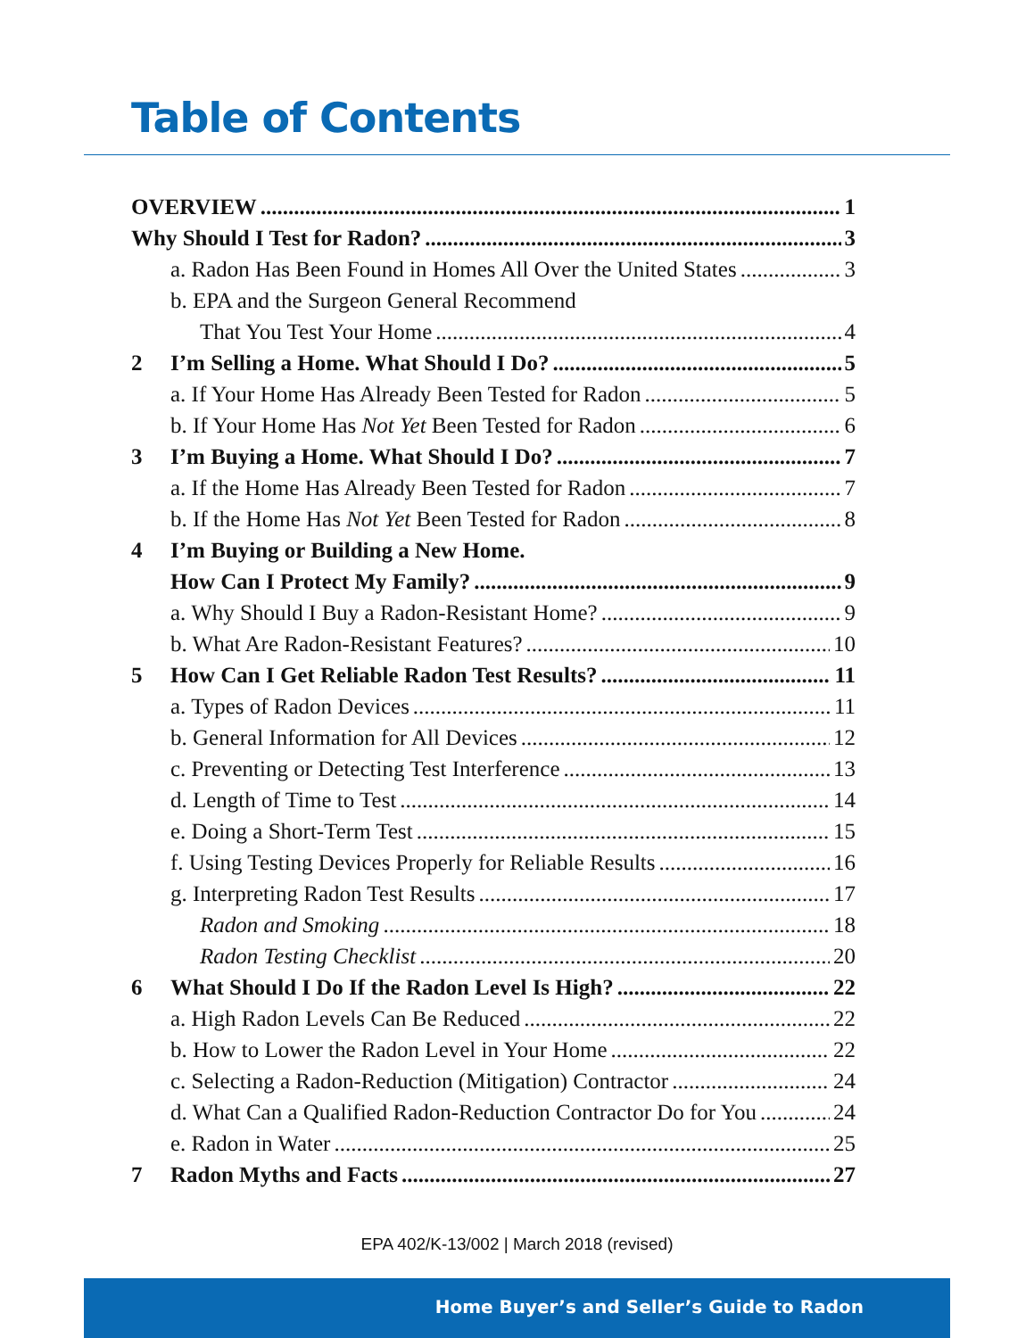Table of Contents
OVERVIEW 1
Why Should I Test for Radon? 3
a. Radon Has Been Found in Homes All Over the United States 3
b. EPA and the Surgeon General Recommend
That You Test Your Home 4
2 I’m Selling a Home. What Should I Do? 5
a. If Your Home Has Already Been Tested for Radon 5
b. If Your Home Has Not Yet Been Tested for Radon 6
3 I’m Buying a Home. What Should I Do? 7
a. If the Home Has Already Been Tested for Radon 7
b. If the Home Has Not Yet Been Tested for Radon 8
4 I’m Buying or Building a New Home.
How Can I Protect My Family? 9
a. Why Should I Buy a Radon-Resistant Home? 9
b. What Are Radon-Resistant Features? 10
5 How Can I Get Reliable Radon Test Results? 11
a. Types of Radon Devices 11
b. General Information for All Devices 12
c. Preventing or Detecting Test Interference 13
d. Length of Time to Test 14
e. Doing a Short-Term Test 15
f. Using Testing Devices Properly for Reliable Results 16
g. Interpreting Radon Test Results 17
Radon and Smoking 18
Radon Testing Checklist 20
6 What Should I Do If the Radon Level Is High? 22
a. High Radon Levels Can Be Reduced 22
b. How to Lower the Radon Level in Your Home 22
c. Selecting a Radon-Reduction (Mitigation) Contractor 24
d. What Can a Qualified Radon-Reduction Contractor Do for You 24
e. Radon in Water 25
7 Radon Myths and Facts 27
EPA 402/K-13/002 | March 2018 (revised)
Home Buyer’s and Seller’s Guide to Radon